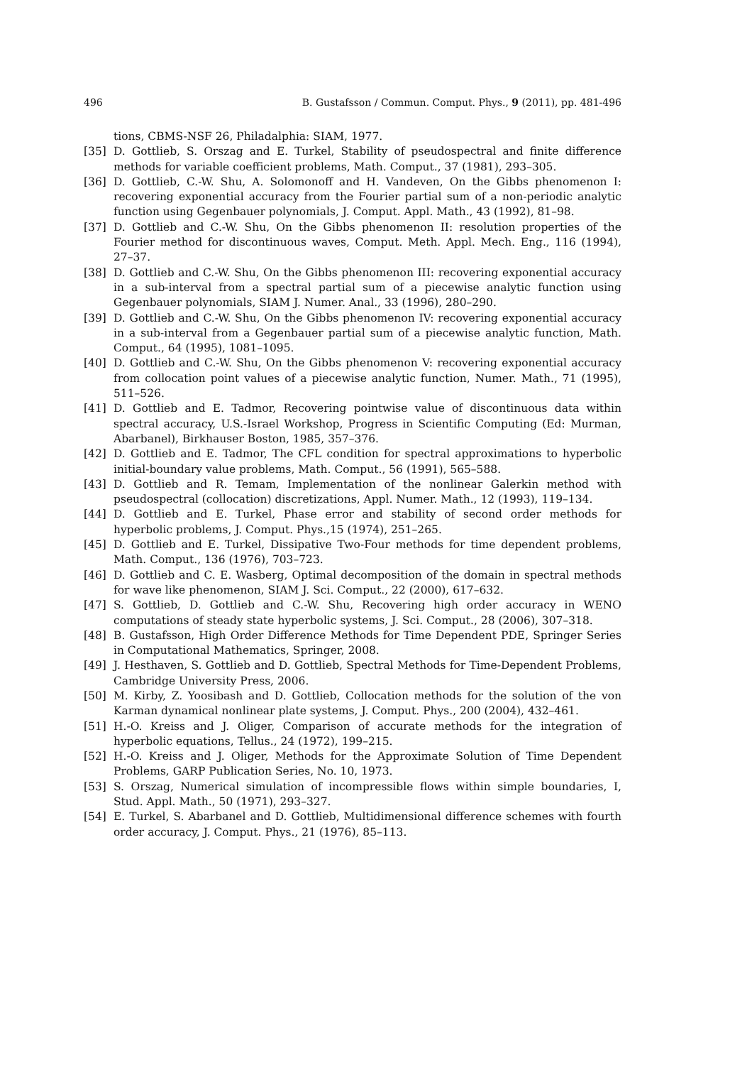496 B. Gustafsson / Commun. Comput. Phys., 9 (2011), pp. 481-496
tions, CBMS-NSF 26, Philadalphia: SIAM, 1977.
[35] D. Gottlieb, S. Orszag and E. Turkel, Stability of pseudospectral and finite difference methods for variable coefficient problems, Math. Comput., 37 (1981), 293–305.
[36] D. Gottlieb, C.-W. Shu, A. Solomonoff and H. Vandeven, On the Gibbs phenomenon I: recovering exponential accuracy from the Fourier partial sum of a non-periodic analytic function using Gegenbauer polynomials, J. Comput. Appl. Math., 43 (1992), 81–98.
[37] D. Gottlieb and C.-W. Shu, On the Gibbs phenomenon II: resolution properties of the Fourier method for discontinuous waves, Comput. Meth. Appl. Mech. Eng., 116 (1994), 27–37.
[38] D. Gottlieb and C.-W. Shu, On the Gibbs phenomenon III: recovering exponential accuracy in a sub-interval from a spectral partial sum of a piecewise analytic function using Gegenbauer polynomials, SIAM J. Numer. Anal., 33 (1996), 280–290.
[39] D. Gottlieb and C.-W. Shu, On the Gibbs phenomenon IV: recovering exponential accuracy in a sub-interval from a Gegenbauer partial sum of a piecewise analytic function, Math. Comput., 64 (1995), 1081–1095.
[40] D. Gottlieb and C.-W. Shu, On the Gibbs phenomenon V: recovering exponential accuracy from collocation point values of a piecewise analytic function, Numer. Math., 71 (1995), 511–526.
[41] D. Gottlieb and E. Tadmor, Recovering pointwise value of discontinuous data within spectral accuracy, U.S.-Israel Workshop, Progress in Scientific Computing (Ed: Murman, Abarbanel), Birkhauser Boston, 1985, 357–376.
[42] D. Gottlieb and E. Tadmor, The CFL condition for spectral approximations to hyperbolic initial-boundary value problems, Math. Comput., 56 (1991), 565–588.
[43] D. Gottlieb and R. Temam, Implementation of the nonlinear Galerkin method with pseudospectral (collocation) discretizations, Appl. Numer. Math., 12 (1993), 119–134.
[44] D. Gottlieb and E. Turkel, Phase error and stability of second order methods for hyperbolic problems, J. Comput. Phys.,15 (1974), 251–265.
[45] D. Gottlieb and E. Turkel, Dissipative Two-Four methods for time dependent problems, Math. Comput., 136 (1976), 703–723.
[46] D. Gottlieb and C. E. Wasberg, Optimal decomposition of the domain in spectral methods for wave like phenomenon, SIAM J. Sci. Comput., 22 (2000), 617–632.
[47] S. Gottlieb, D. Gottlieb and C.-W. Shu, Recovering high order accuracy in WENO computations of steady state hyperbolic systems, J. Sci. Comput., 28 (2006), 307–318.
[48] B. Gustafsson, High Order Difference Methods for Time Dependent PDE, Springer Series in Computational Mathematics, Springer, 2008.
[49] J. Hesthaven, S. Gottlieb and D. Gottlieb, Spectral Methods for Time-Dependent Problems, Cambridge University Press, 2006.
[50] M. Kirby, Z. Yoosibash and D. Gottlieb, Collocation methods for the solution of the von Karman dynamical nonlinear plate systems, J. Comput. Phys., 200 (2004), 432–461.
[51] H.-O. Kreiss and J. Oliger, Comparison of accurate methods for the integration of hyperbolic equations, Tellus., 24 (1972), 199–215.
[52] H.-O. Kreiss and J. Oliger, Methods for the Approximate Solution of Time Dependent Problems, GARP Publication Series, No. 10, 1973.
[53] S. Orszag, Numerical simulation of incompressible flows within simple boundaries, I, Stud. Appl. Math., 50 (1971), 293–327.
[54] E. Turkel, S. Abarbanel and D. Gottlieb, Multidimensional difference schemes with fourth order accuracy, J. Comput. Phys., 21 (1976), 85–113.